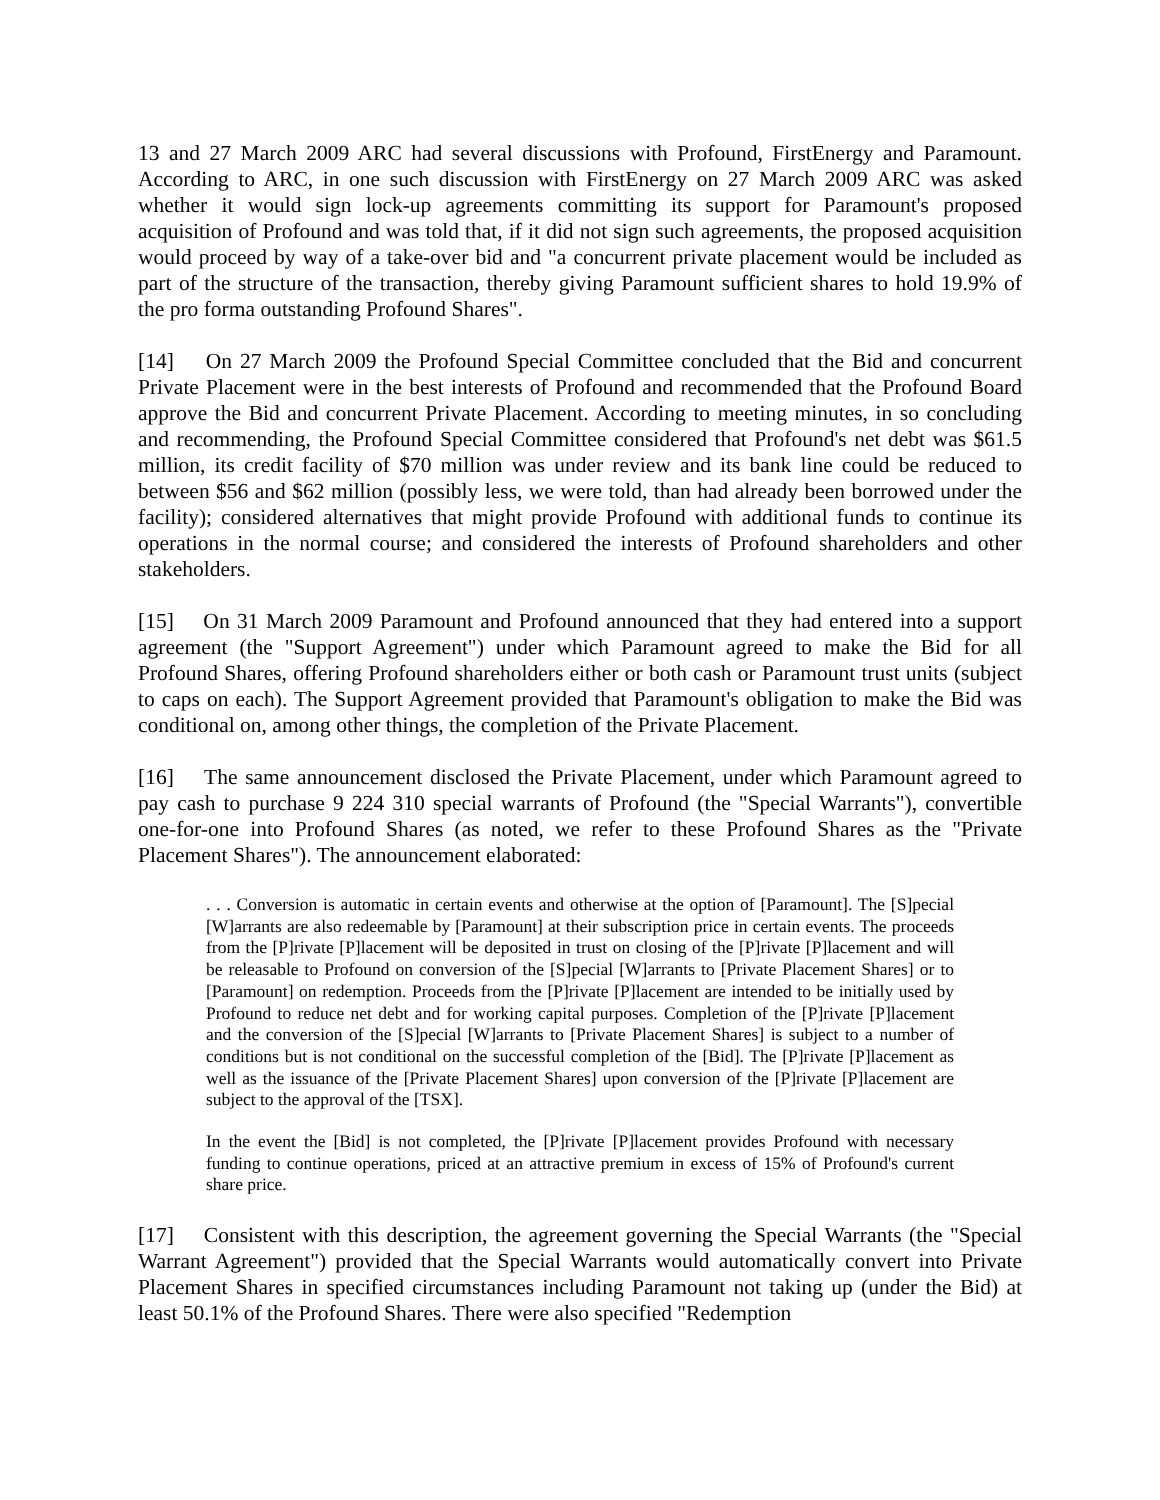13 and 27 March 2009 ARC had several discussions with Profound, FirstEnergy and Paramount. According to ARC, in one such discussion with FirstEnergy on 27 March 2009 ARC was asked whether it would sign lock-up agreements committing its support for Paramount's proposed acquisition of Profound and was told that, if it did not sign such agreements, the proposed acquisition would proceed by way of a take-over bid and "a concurrent private placement would be included as part of the structure of the transaction, thereby giving Paramount sufficient shares to hold 19.9% of the pro forma outstanding Profound Shares".
[14] On 27 March 2009 the Profound Special Committee concluded that the Bid and concurrent Private Placement were in the best interests of Profound and recommended that the Profound Board approve the Bid and concurrent Private Placement. According to meeting minutes, in so concluding and recommending, the Profound Special Committee considered that Profound's net debt was $61.5 million, its credit facility of $70 million was under review and its bank line could be reduced to between $56 and $62 million (possibly less, we were told, than had already been borrowed under the facility); considered alternatives that might provide Profound with additional funds to continue its operations in the normal course; and considered the interests of Profound shareholders and other stakeholders.
[15] On 31 March 2009 Paramount and Profound announced that they had entered into a support agreement (the "Support Agreement") under which Paramount agreed to make the Bid for all Profound Shares, offering Profound shareholders either or both cash or Paramount trust units (subject to caps on each). The Support Agreement provided that Paramount's obligation to make the Bid was conditional on, among other things, the completion of the Private Placement.
[16] The same announcement disclosed the Private Placement, under which Paramount agreed to pay cash to purchase 9 224 310 special warrants of Profound (the "Special Warrants"), convertible one-for-one into Profound Shares (as noted, we refer to these Profound Shares as the "Private Placement Shares"). The announcement elaborated:
. . . Conversion is automatic in certain events and otherwise at the option of [Paramount]. The [S]pecial [W]arrants are also redeemable by [Paramount] at their subscription price in certain events. The proceeds from the [P]rivate [P]lacement will be deposited in trust on closing of the [P]rivate [P]lacement and will be releasable to Profound on conversion of the [S]pecial [W]arrants to [Private Placement Shares] or to [Paramount] on redemption. Proceeds from the [P]rivate [P]lacement are intended to be initially used by Profound to reduce net debt and for working capital purposes. Completion of the [P]rivate [P]lacement and the conversion of the [S]pecial [W]arrants to [Private Placement Shares] is subject to a number of conditions but is not conditional on the successful completion of the [Bid]. The [P]rivate [P]lacement as well as the issuance of the [Private Placement Shares] upon conversion of the [P]rivate [P]lacement are subject to the approval of the [TSX].
In the event the [Bid] is not completed, the [P]rivate [P]lacement provides Profound with necessary funding to continue operations, priced at an attractive premium in excess of 15% of Profound's current share price.
[17] Consistent with this description, the agreement governing the Special Warrants (the "Special Warrant Agreement") provided that the Special Warrants would automatically convert into Private Placement Shares in specified circumstances including Paramount not taking up (under the Bid) at least 50.1% of the Profound Shares. There were also specified "Redemption